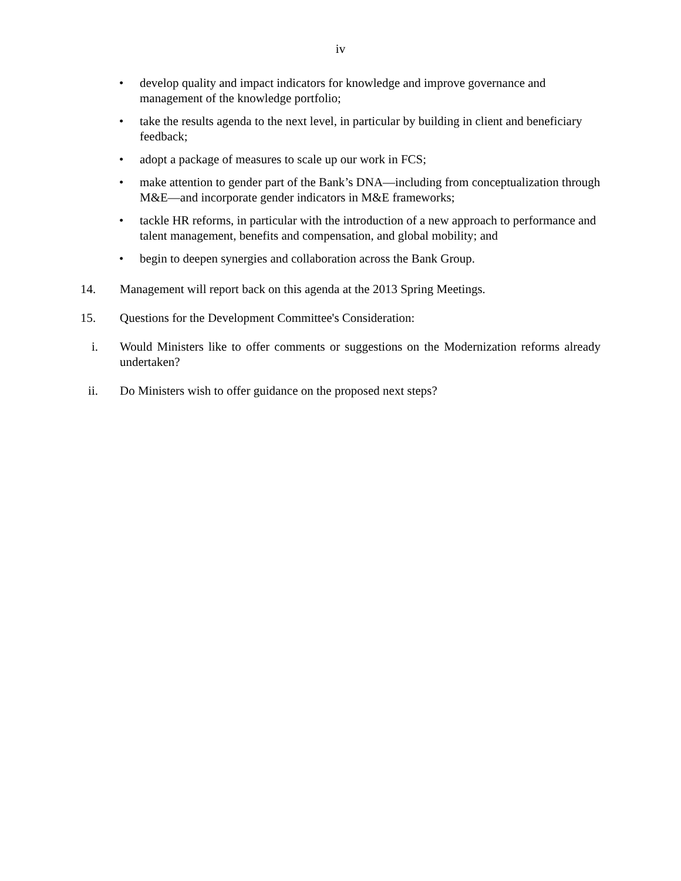iv
• develop quality and impact indicators for knowledge and improve governance and management of the knowledge portfolio;
• take the results agenda to the next level, in particular by building in client and beneficiary feedback;
• adopt a package of measures to scale up our work in FCS;
• make attention to gender part of the Bank’s DNA—including from conceptualization through M&E—and incorporate gender indicators in M&E frameworks;
• tackle HR reforms, in particular with the introduction of a new approach to performance and talent management, benefits and compensation, and global mobility; and
• begin to deepen synergies and collaboration across the Bank Group.
14. Management will report back on this agenda at the 2013 Spring Meetings.
15. Questions for the Development Committee's Consideration:
i. Would Ministers like to offer comments or suggestions on the Modernization reforms already undertaken?
ii. Do Ministers wish to offer guidance on the proposed next steps?